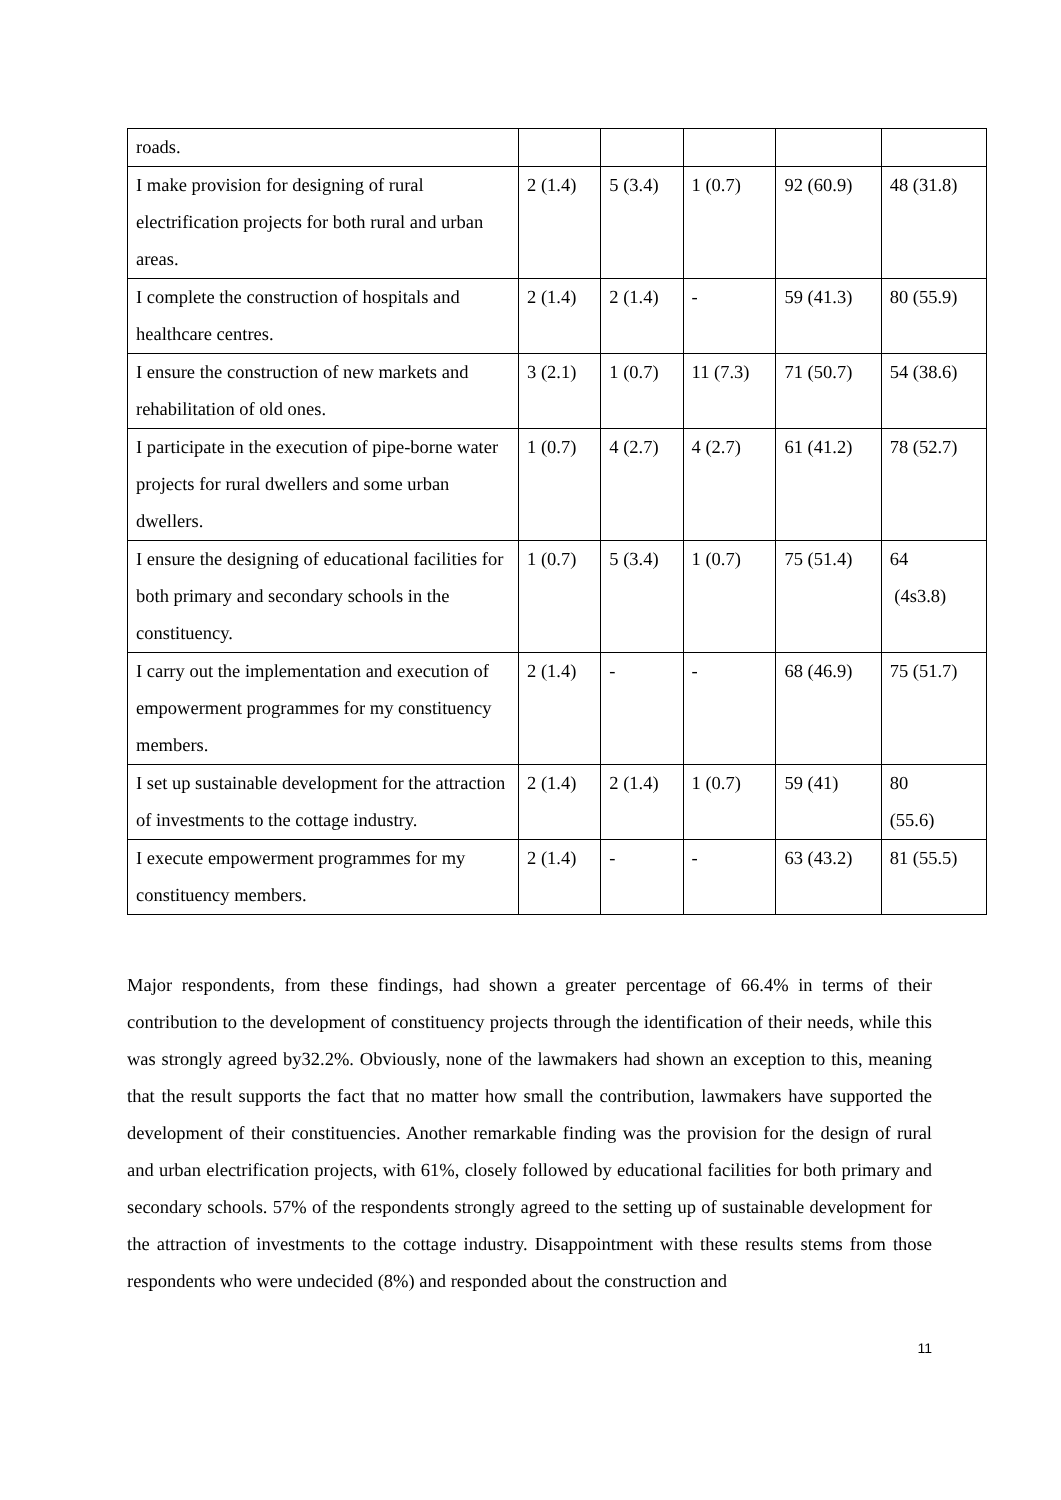| roads. | | | | | |
| I make provision for designing of rural electrification projects for both rural and urban areas. | 2 (1.4) | 5 (3.4) | 1 (0.7) | 92 (60.9) | 48 (31.8) |
| I complete the construction of hospitals and healthcare centres. | 2 (1.4) | 2 (1.4) | - | 59 (41.3) | 80 (55.9) |
| I ensure the construction of new markets and rehabilitation of old ones. | 3 (2.1) | 1 (0.7) | 11 (7.3) | 71 (50.7) | 54 (38.6) |
| I participate in the execution of pipe-borne water projects for rural dwellers and some urban dwellers. | 1 (0.7) | 4 (2.7) | 4 (2.7) | 61 (41.2) | 78 (52.7) |
| I ensure the designing of educational facilities for both primary and secondary schools in the constituency. | 1 (0.7) | 5 (3.4) | 1 (0.7) | 75 (51.4) | 64 (4s3.8) |
| I carry out the implementation and execution of empowerment programmes for my constituency members. | 2 (1.4) | - | - | 68 (46.9) | 75 (51.7) |
| I set up sustainable development for the attraction of investments to the cottage industry. | 2 (1.4) | 2 (1.4) | 1 (0.7) | 59 (41) | 80 (55.6) |
| I execute empowerment programmes for my constituency members. | 2 (1.4) | - | - | 63 (43.2) | 81 (55.5) |
Major respondents, from these findings, had shown a greater percentage of 66.4% in terms of their contribution to the development of constituency projects through the identification of their needs, while this was strongly agreed by32.2%. Obviously, none of the lawmakers had shown an exception to this, meaning that the result supports the fact that no matter how small the contribution, lawmakers have supported the development of their constituencies. Another remarkable finding was the provision for the design of rural and urban electrification projects, with 61%, closely followed by educational facilities for both primary and secondary schools. 57% of the respondents strongly agreed to the setting up of sustainable development for the attraction of investments to the cottage industry. Disappointment with these results stems from those respondents who were undecided (8%) and responded about the construction and
11